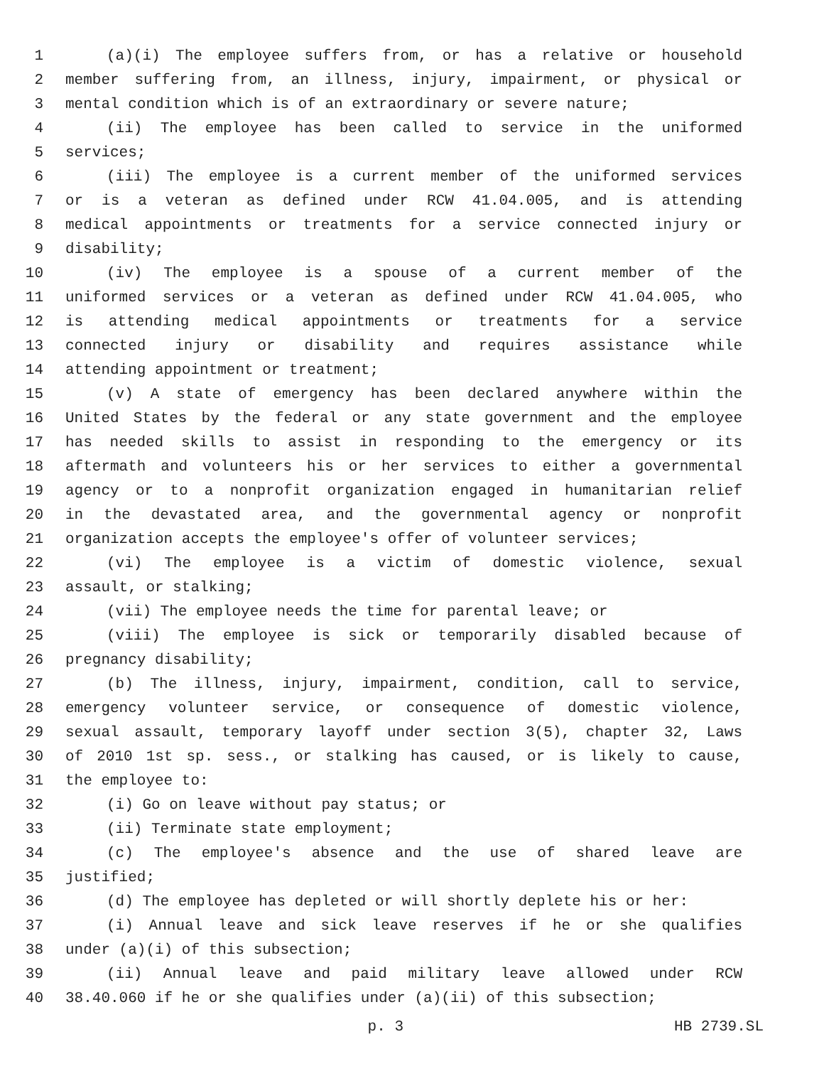1 (a)(i) The employee suffers from, or has a relative or household
2 member suffering from, an illness, injury, impairment, or physical or
3 mental condition which is of an extraordinary or severe nature;
4 (ii) The employee has been called to service in the uniformed
5 services;
6 (iii) The employee is a current member of the uniformed services
7 or is a veteran as defined under RCW 41.04.005, and is attending
8 medical appointments or treatments for a service connected injury or
9 disability;
10 (iv) The employee is a spouse of a current member of the
11 uniformed services or a veteran as defined under RCW 41.04.005, who
12 is attending medical appointments or treatments for a service
13 connected injury or disability and requires assistance while
14 attending appointment or treatment;
15 (v) A state of emergency has been declared anywhere within the
16 United States by the federal or any state government and the employee
17 has needed skills to assist in responding to the emergency or its
18 aftermath and volunteers his or her services to either a governmental
19 agency or to a nonprofit organization engaged in humanitarian relief
20 in the devastated area, and the governmental agency or nonprofit
21 organization accepts the employee's offer of volunteer services;
22 (vi) The employee is a victim of domestic violence, sexual
23 assault, or stalking;
24 (vii) The employee needs the time for parental leave; or
25 (viii) The employee is sick or temporarily disabled because of
26 pregnancy disability;
27 (b) The illness, injury, impairment, condition, call to service,
28 emergency volunteer service, or consequence of domestic violence,
29 sexual assault, temporary layoff under section 3(5), chapter 32, Laws
30 of 2010 1st sp. sess., or stalking has caused, or is likely to cause,
31 the employee to:
32 (i) Go on leave without pay status; or
33 (ii) Terminate state employment;
34 (c) The employee's absence and the use of shared leave are
35 justified;
36 (d) The employee has depleted or will shortly deplete his or her:
37 (i) Annual leave and sick leave reserves if he or she qualifies
38 under (a)(i) of this subsection;
39 (ii) Annual leave and paid military leave allowed under RCW
40 38.40.060 if he or she qualifies under (a)(ii) of this subsection;
p. 3 HB 2739.SL